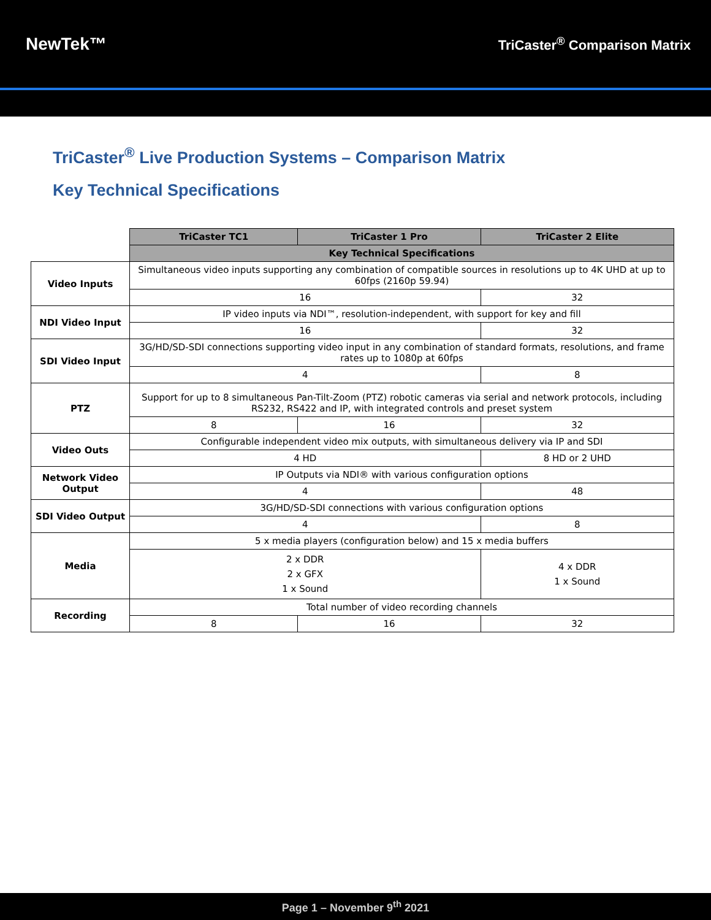NewTek™
TriCaster<sup>®</sup> Comparison Matrix
TriCaster<sup>®</sup> Live Production Systems – Comparison Matrix
Key Technical Specifications
| | TriCaster TC1 | TriCaster 1 Pro | TriCaster 2 Elite |
| | Key Technical Specifications | | |
| Video Inputs | Simultaneous video inputs supporting any combination of compatible sources in resolutions up to 4K UHD at up to 60fps (2160p 59.94) | | |
| | 16 | | 32 |
| NDI Video Input | IP video inputs via NDI™, resolution-independent, with support for key and fill | | |
| | 16 | | 32 |
| SDI Video Input | 3G/HD/SD-SDI connections supporting video input in any combination of standard formats, resolutions, and frame rates up to 1080p at 60fps | | |
| | 4 | | 8 |
| PTZ | Support for up to 8 simultaneous Pan-Tilt-Zoom (PTZ) robotic cameras via serial and network protocols, including RS232, RS422 and IP, with integrated controls and preset system | | |
| | 8 | 16 | 32 |
| Video Outs | Configurable independent video mix outputs, with simultaneous delivery via IP and SDI | | |
| | 4 HD | | 8 HD or 2 UHD |
| Network Video Output | IP Outputs via NDI® with various configuration options | | |
| | 4 | | 48 |
| SDI Video Output | 3G/HD/SD-SDI connections with various configuration options | | |
| | 4 | | 8 |
| Media | 5 x media players (configuration below) and 15 x media buffers | | |
| | 2 x DDR 2 x GFX 1 x Sound | | 4 x DDR 1 x Sound |
| Recording | Total number of video recording channels | | |
| | 8 | 16 | 32 |
Page 1 – November 9<sup>th</sup> 2021